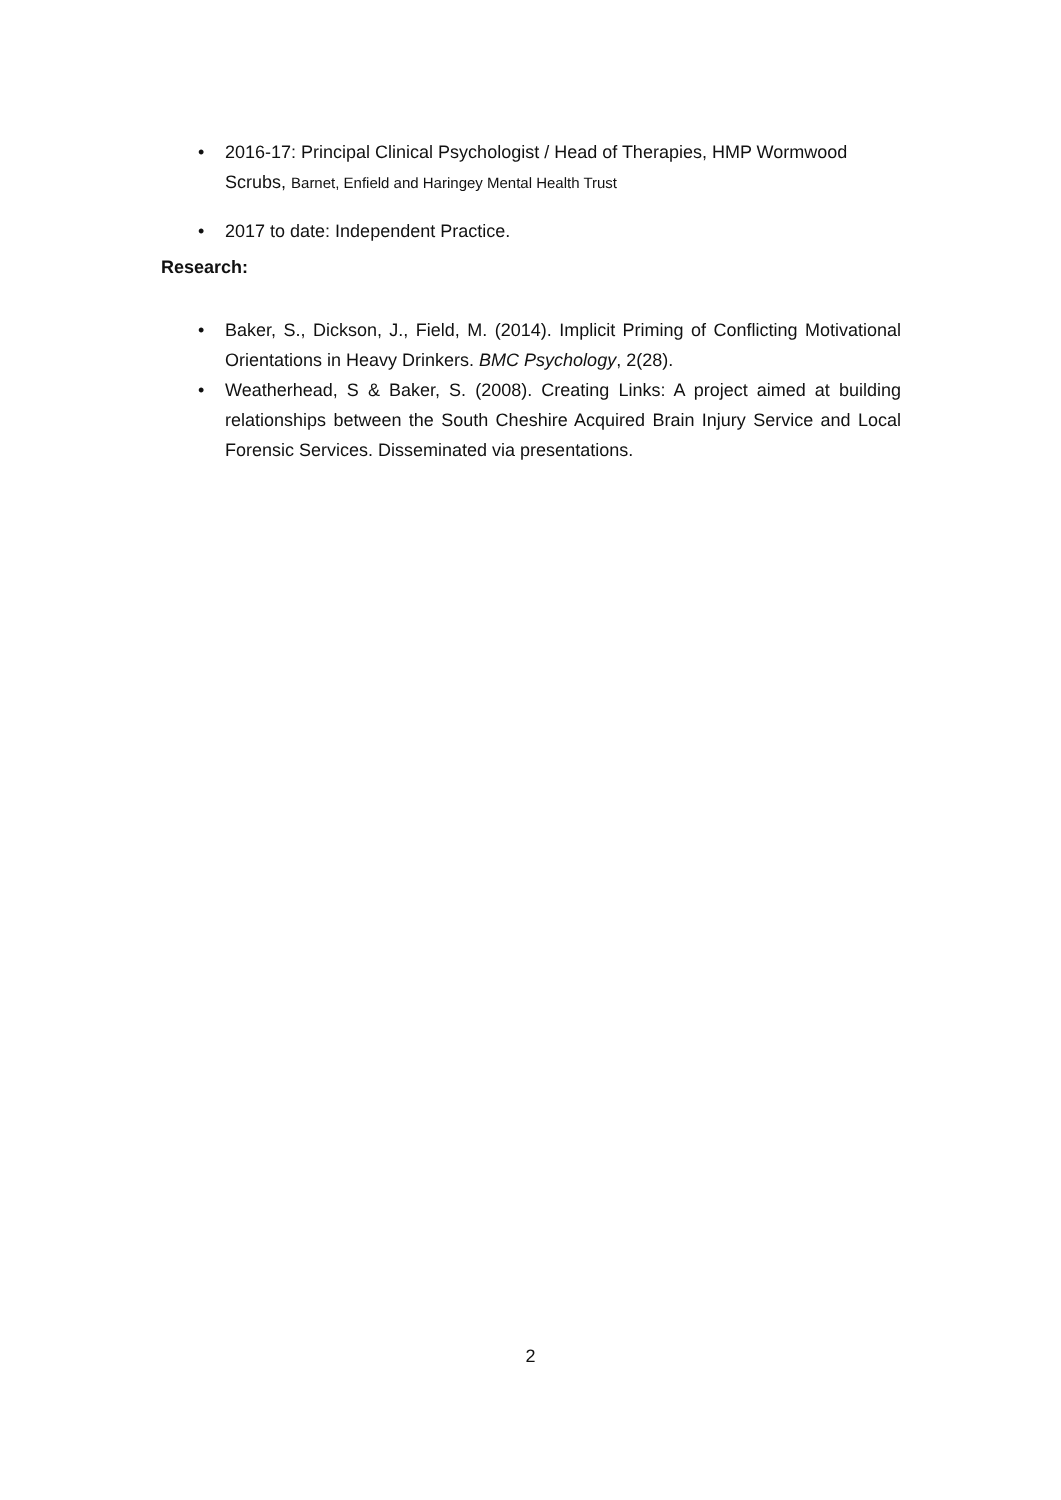• 2016-17: Principal Clinical Psychologist / Head of Therapies, HMP Wormwood Scrubs, Barnet, Enfield and Haringey Mental Health Trust
• 2017 to date: Independent Practice.
Research:
• Baker, S., Dickson, J., Field, M. (2014). Implicit Priming of Conflicting Motivational Orientations in Heavy Drinkers. BMC Psychology, 2(28).
• Weatherhead, S & Baker, S. (2008). Creating Links: A project aimed at building relationships between the South Cheshire Acquired Brain Injury Service and Local Forensic Services. Disseminated via presentations.
2